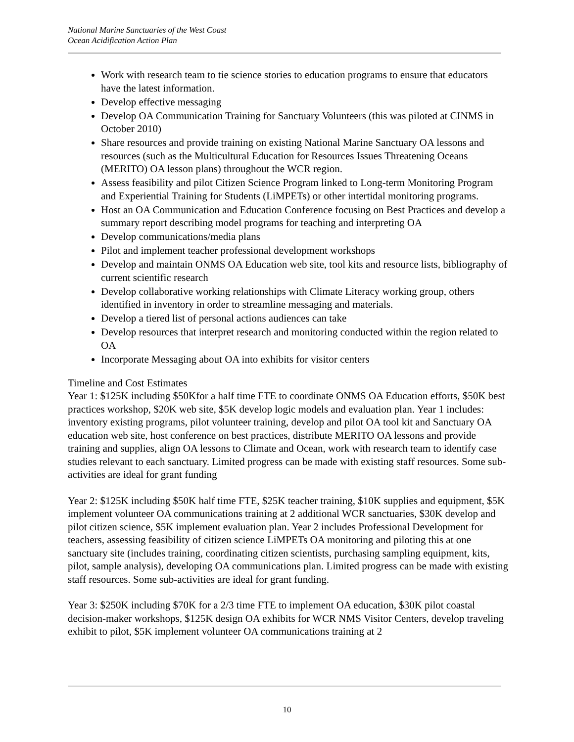National Marine Sanctuaries of the West Coast
Ocean Acidification Action Plan
Work with research team to tie science stories to education programs to ensure that educators have the latest information.
Develop effective messaging
Develop OA Communication Training for Sanctuary Volunteers (this was piloted at CINMS in October 2010)
Share resources and provide training on existing National Marine Sanctuary OA lessons and resources (such as the Multicultural Education for Resources Issues Threatening Oceans (MERITO) OA lesson plans) throughout the WCR region.
Assess feasibility and pilot Citizen Science Program linked to Long-term Monitoring Program and Experiential Training for Students (LiMPETs) or other intertidal monitoring programs.
Host an OA Communication and Education Conference focusing on Best Practices and develop a summary report describing model programs for teaching and interpreting OA
Develop communications/media plans
Pilot and implement teacher professional development workshops
Develop and maintain ONMS OA Education web site, tool kits and resource lists, bibliography of current scientific research
Develop collaborative working relationships with Climate Literacy working group, others identified in inventory in order to streamline messaging and materials.
Develop a tiered list of personal actions audiences can take
Develop resources that interpret research and monitoring conducted within the region related to OA
Incorporate Messaging about OA into exhibits for visitor centers
Timeline and Cost Estimates
Year 1: $125K including $50Kfor a half time FTE to coordinate ONMS OA Education efforts, $50K best practices workshop, $20K web site, $5K develop logic models and evaluation plan. Year 1 includes: inventory existing programs, pilot volunteer training, develop and pilot OA tool kit and Sanctuary OA education web site, host conference on best practices, distribute MERITO OA lessons and provide training and supplies, align OA lessons to Climate and Ocean, work with research team to identify case studies relevant to each sanctuary. Limited progress can be made with existing staff resources. Some sub-activities are ideal for grant funding
Year 2: $125K including $50K half time FTE, $25K teacher training, $10K supplies and equipment, $5K implement volunteer OA communications training at 2 additional WCR sanctuaries, $30K develop and pilot citizen science, $5K implement evaluation plan. Year 2 includes Professional Development for teachers, assessing feasibility of citizen science LiMPETs OA monitoring and piloting this at one sanctuary site (includes training, coordinating citizen scientists, purchasing sampling equipment, kits, pilot, sample analysis), developing OA communications plan. Limited progress can be made with existing staff resources. Some sub-activities are ideal for grant funding.
Year 3: $250K including $70K for a 2/3 time FTE to implement OA education, $30K pilot coastal decision-maker workshops, $125K design OA exhibits for WCR NMS Visitor Centers, develop traveling exhibit to pilot, $5K implement volunteer OA communications training at 2
10